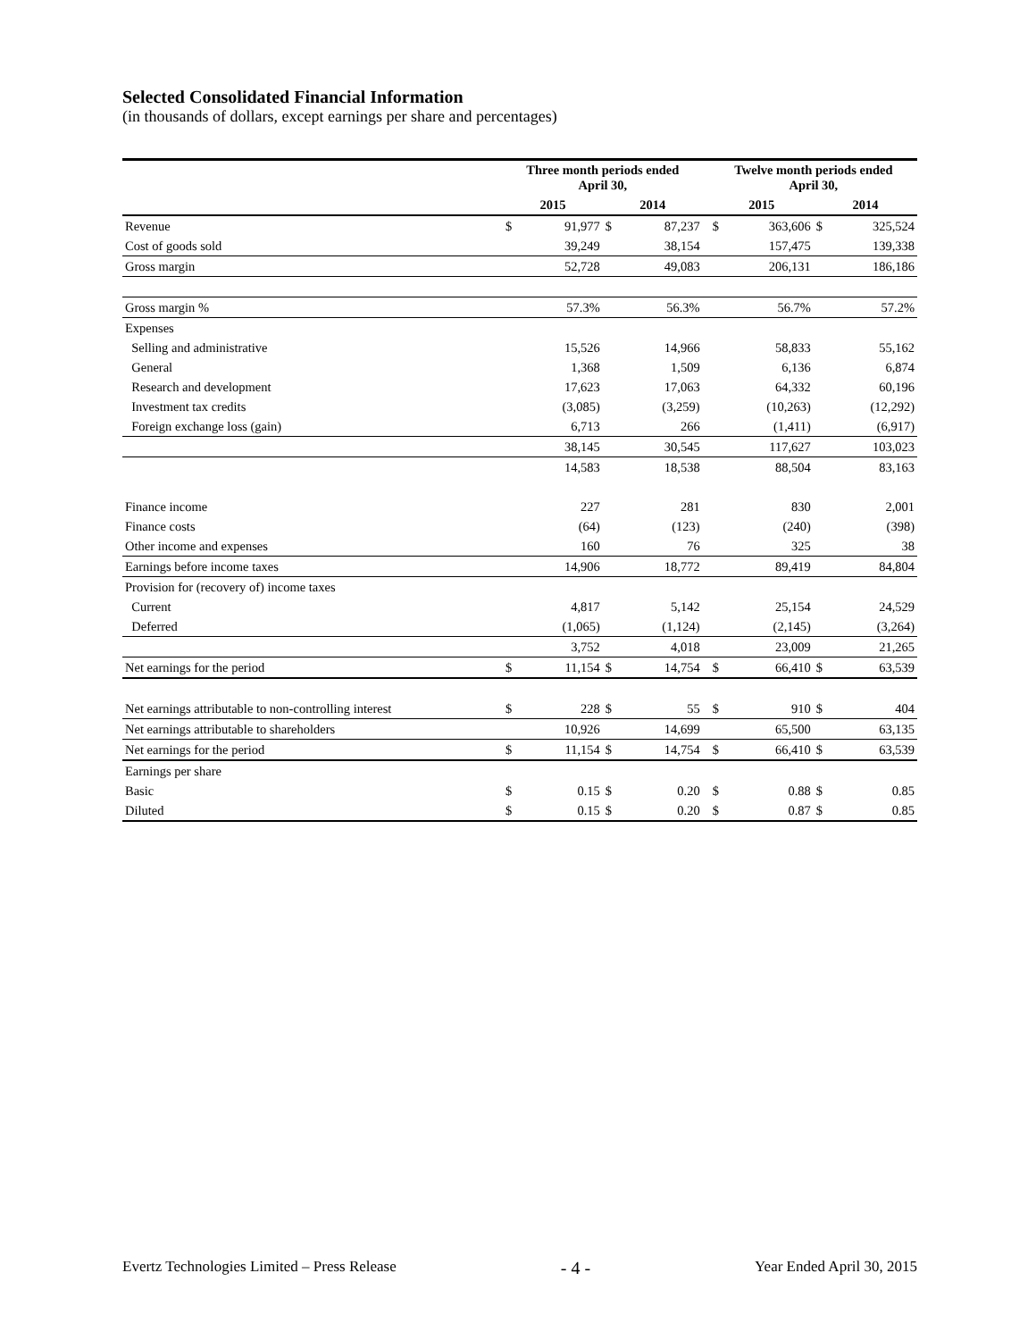Selected Consolidated Financial Information
(in thousands of dollars, except earnings per share and percentages)
| | Three month periods ended April 30, | | | | | Twelve month periods ended April 30, | | | |
| --- | --- | --- | --- | --- | --- | --- | --- | --- | --- |
| | 2015 | | 2014 | | | 2015 | | 2014 | |
| Revenue | $ | 91,977 | $ | 87,237 | | $ | 363,606 | $ | 325,524 |
| Cost of goods sold | | 39,249 | | 38,154 | | | 157,475 | | 139,338 |
| Gross margin | | 52,728 | | 49,083 | | | 206,131 | | 186,186 |
| Gross margin % | | 57.3% | | 56.3% | | | 56.7% | | 57.2% |
| Expenses | | | | | | | | | |
| Selling and administrative | | 15,526 | | 14,966 | | | 58,833 | | 55,162 |
| General | | 1,368 | | 1,509 | | | 6,136 | | 6,874 |
| Research and development | | 17,623 | | 17,063 | | | 64,332 | | 60,196 |
| Investment tax credits | | (3,085) | | (3,259) | | | (10,263) | | (12,292) |
| Foreign exchange loss (gain) | | 6,713 | | 266 | | | (1,411) | | (6,917) |
| | | 38,145 | | 30,545 | | | 117,627 | | 103,023 |
| | | 14,583 | | 18,538 | | | 88,504 | | 83,163 |
| Finance income | | 227 | | 281 | | | 830 | | 2,001 |
| Finance costs | | (64) | | (123) | | | (240) | | (398) |
| Other income and expenses | | 160 | | 76 | | | 325 | | 38 |
| Earnings before income taxes | | 14,906 | | 18,772 | | | 89,419 | | 84,804 |
| Provision for (recovery of) income taxes | | | | | | | | | |
| Current | | 4,817 | | 5,142 | | | 25,154 | | 24,529 |
| Deferred | | (1,065) | | (1,124) | | | (2,145) | | (3,264) |
| | | 3,752 | | 4,018 | | | 23,009 | | 21,265 |
| Net earnings for the period | $ | 11,154 | $ | 14,754 | | $ | 66,410 | $ | 63,539 |
| Net earnings attributable to non-controlling interest | $ | 228 | $ | 55 | | $ | 910 | $ | 404 |
| Net earnings attributable to shareholders | | 10,926 | | 14,699 | | | 65,500 | | 63,135 |
| Net earnings for the period | $ | 11,154 | $ | 14,754 | | $ | 66,410 | $ | 63,539 |
| Earnings per share | | | | | | | | | |
| Basic | $ | 0.15 | $ | 0.20 | | $ | 0.88 | $ | 0.85 |
| Diluted | $ | 0.15 | $ | 0.20 | | $ | 0.87 | $ | 0.85 |
Evertz Technologies Limited – Press Release - 4 - Year Ended April 30, 2015